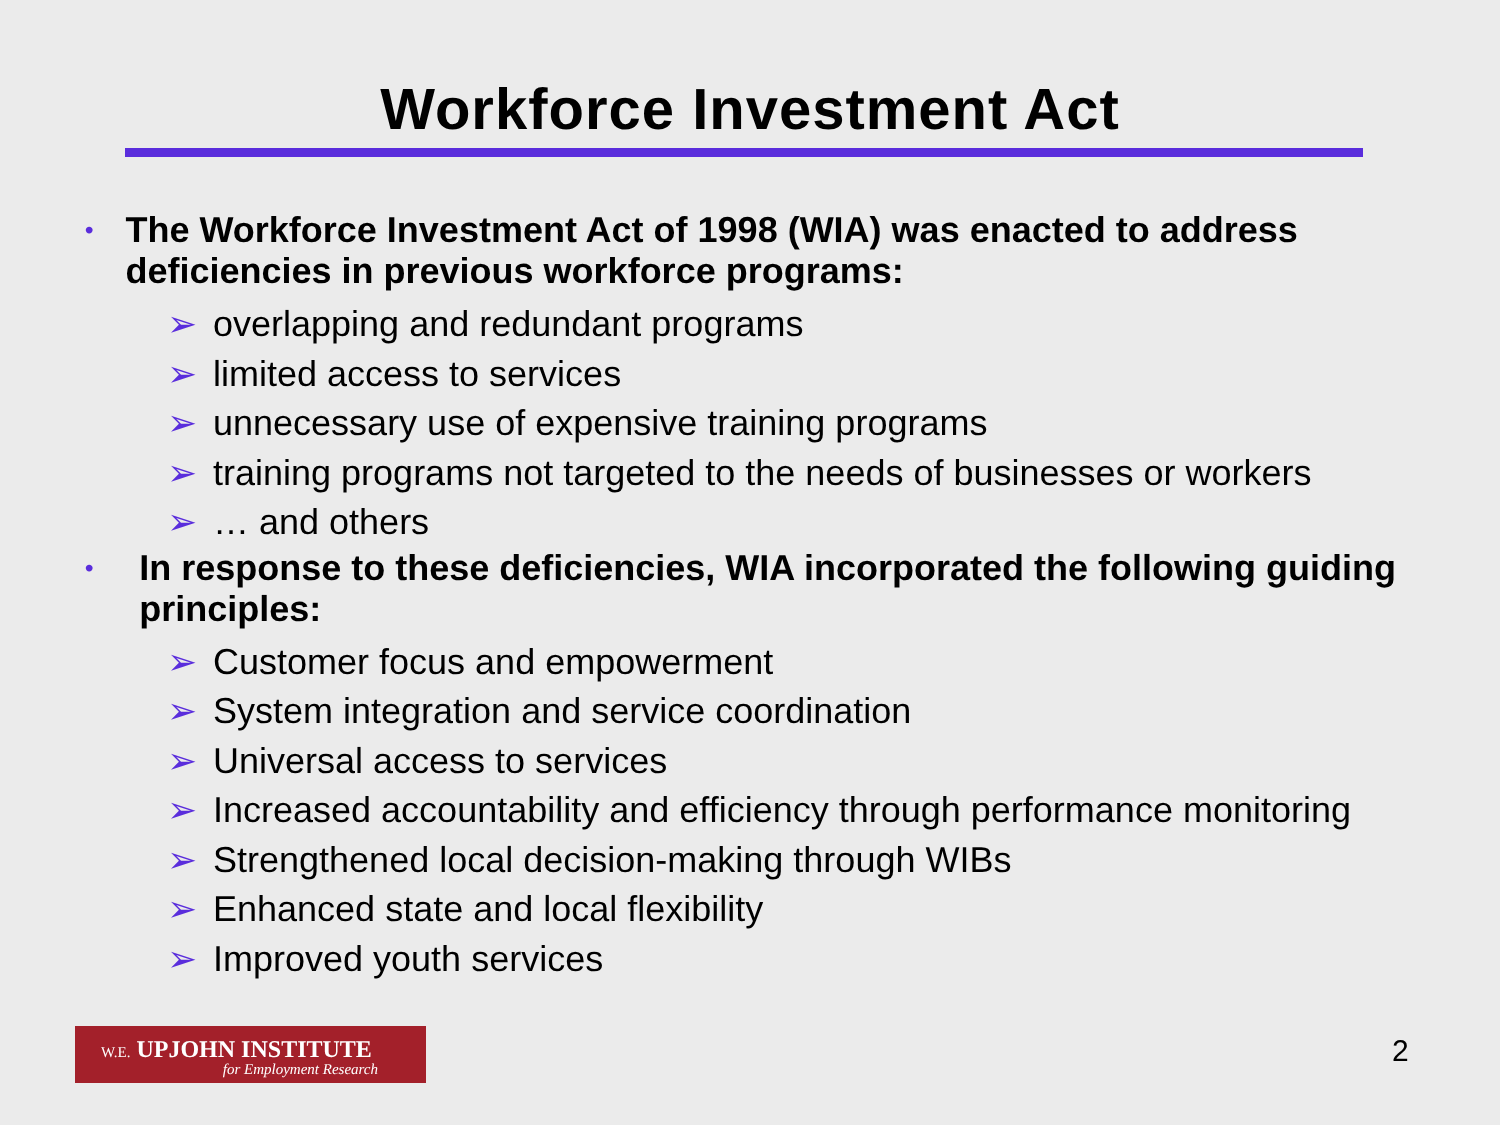Workforce Investment Act
• The Workforce Investment Act of 1998 (WIA) was enacted to address deficiencies in previous workforce programs:
➢ overlapping and redundant programs
➢ limited access to services
➢ unnecessary use of expensive training programs
➢ training programs not targeted to the needs of businesses or workers
➢ … and others
• In response to these deficiencies, WIA incorporated the following guiding principles:
➢ Customer focus and empowerment
➢ System integration and service coordination
➢ Universal access to services
➢ Increased accountability and efficiency through performance monitoring
➢ Strengthened local decision-making through WIBs
➢ Enhanced state and local flexibility
➢ Improved youth services
W.E. UPJOHN INSTITUTE
for Employment Research
2